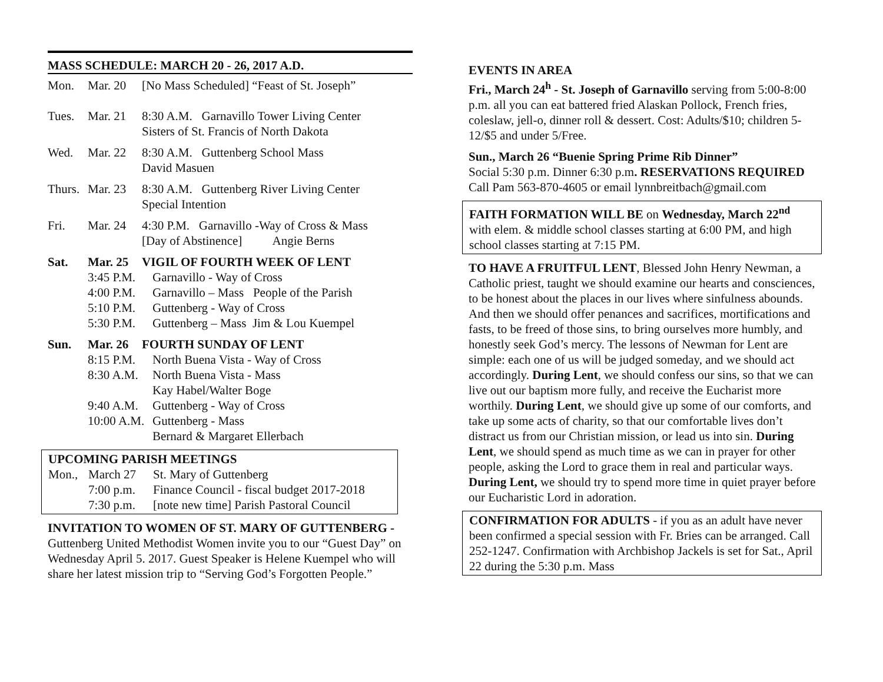MASS SCHEDULE: MARCH 20 - 26, 2017 A.D.
| Mon. | Mar. 20 | [No Mass Scheduled] “Feast of St. Joseph” |
| Tues. | Mar. 21 | 8:30 A.M. Garnavillo Tower Living Center Sisters of St. Francis of North Dakota |
| Wed. | Mar. 22 | 8:30 A.M. Guttenberg School Mass David Masuen |
| Thurs. | Mar. 23 | 8:30 A.M. Guttenberg River Living Center Special Intention |
| Fri. | Mar. 24 | 4:30 P.M. Garnavillo -Way of Cross & Mass [Day of Abstinence] Angie Berns |
| Sat. | Mar. 25 | VIGIL OF FOURTH WEEK OF LENT |
| 3:45 P.M. | Garnavillo - Way of Cross |
| 4:00 P.M. | Garnavillo – Mass People of the Parish |
| 5:10 P.M. | Guttenberg - Way of Cross |
| 5:30 P.M. | Guttenberg – Mass Jim & Lou Kuempel |
| Sun. | Mar. 26 | FOURTH SUNDAY OF LENT |
| 8:15 P.M. | North Buena Vista - Way of Cross |
| 8:30 A.M. | North Buena Vista - Mass Kay Habel/Walter Boge |
| 9:40 A.M. | Guttenberg - Way of Cross |
| 10:00 A.M. | Guttenberg - Mass Bernard & Margaret Ellerbach |
UPCOMING PARISH MEETINGS
| Mon., | March 27 | St. Mary of Guttenberg |
| | 7:00 p.m. | Finance Council - fiscal budget 2017-2018 |
| | 7:30 p.m. | [note new time] Parish Pastoral Council |
INVITATION TO WOMEN OF ST. MARY OF GUTTENBERG - Guttenberg United Methodist Women invite you to our “Guest Day” on Wednesday April 5. 2017. Guest Speaker is Helene Kuempel who will share her latest mission trip to “Serving God’s Forgotten People.”
EVENTS IN AREA
Fri., March 24<sup>h</sup> - St. Joseph of Garnavillo serving from 5:00-8:00 p.m. all you can eat battered fried Alaskan Pollock, French fries, coleslaw, jell-o, dinner roll & dessert. Cost: Adults/$10; children 5-12/$5 and under 5/Free.
Sun., March 26 “Buenie Spring Prime Rib Dinner”
Social 5:30 p.m. Dinner 6:30 p.m. RESERVATIONS REQUIRED Call Pam 563-870-4605 or email lynnbreitbach@gmail.com
FAITH FORMATION WILL BE on Wednesday, March 22<sup>nd</sup> with elem. & middle school classes starting at 6:00 PM, and high school classes starting at 7:15 PM.
TO HAVE A FRUITFUL LENT, Blessed John Henry Newman, a Catholic priest, taught we should examine our hearts and consciences, to be honest about the places in our lives where sinfulness abounds. And then we should offer penances and sacrifices, mortifications and fasts, to be freed of those sins, to bring ourselves more humbly, and honestly seek God’s mercy. The lessons of Newman for Lent are simple: each one of us will be judged someday, and we should act accordingly. During Lent, we should confess our sins, so that we can live out our baptism more fully, and receive the Eucharist more worthily. During Lent, we should give up some of our comforts, and take up some acts of charity, so that our comfortable lives don’t distract us from our Christian mission, or lead us into sin. During Lent, we should spend as much time as we can in prayer for other people, asking the Lord to grace them in real and particular ways. During Lent, we should try to spend more time in quiet prayer before our Eucharistic Lord in adoration.
CONFIRMATION FOR ADULTS - if you as an adult have never been confirmed a special session with Fr. Bries can be arranged. Call 252-1247. Confirmation with Archbishop Jackels is set for Sat., April 22 during the 5:30 p.m. Mass